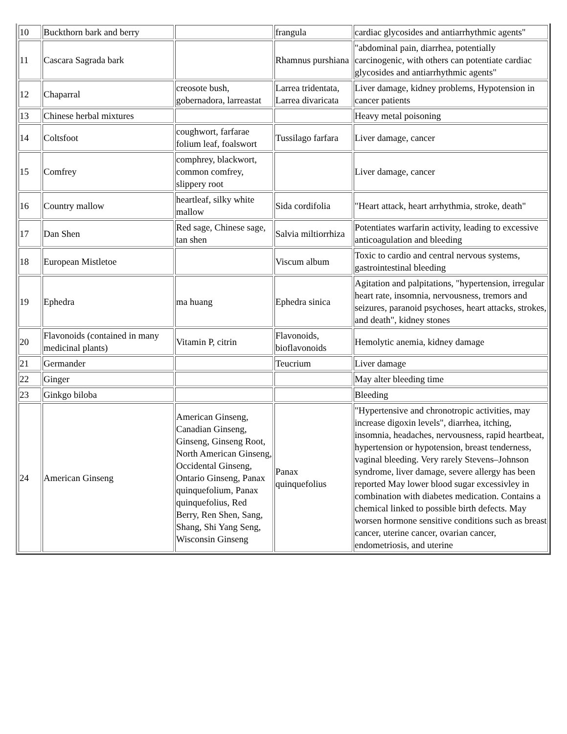| 10 | Buckthorn bark and berry | | frangula | cardiac glycosides and antiarrhythmic agents" |
| 11 | Cascara Sagrada bark | | Rhamnus purshiana | "abdominal pain, diarrhea, potentially carcinogenic, with others can potentiate cardiac glycosides and antiarrhythmic agents" |
| 12 | Chaparral | creosote bush, gobernadora, larreastat | Larrea tridentata, Larrea divaricata | Liver damage, kidney problems, Hypotension in cancer patients |
| 13 | Chinese herbal mixtures | | | Heavy metal poisoning |
| 14 | Coltsfoot | coughwort, farfarae folium leaf, foalswort | Tussilago farfara | Liver damage, cancer |
| 15 | Comfrey | comphrey, blackwort, common comfrey, slippery root | | Liver damage, cancer |
| 16 | Country mallow | heartleaf, silky white mallow | Sida cordifolia | "Heart attack, heart arrhythmia, stroke, death" |
| 17 | Dan Shen | Red sage, Chinese sage, tan shen | Salvia miltiorrhiza | Potentiates warfarin activity, leading to excessive anticoagulation and bleeding |
| 18 | European Mistletoe | | Viscum album | Toxic to cardio and central nervous systems, gastrointestinal bleeding |
| 19 | Ephedra | ma huang | Ephedra sinica | Agitation and palpitations, "hypertension, irregular heart rate, insomnia, nervousness, tremors and seizures, paranoid psychoses, heart attacks, strokes, and death", kidney stones |
| 20 | Flavonoids (contained in many medicinal plants) | Vitamin P, citrin | Flavonoids, bioflavonoids | Hemolytic anemia, kidney damage |
| 21 | Germander | | Teucrium | Liver damage |
| 22 | Ginger | | | May alter bleeding time |
| 23 | Ginkgo biloba | | | Bleeding |
| 24 | American Ginseng | American Ginseng, Canadian Ginseng, Ginseng, Ginseng Root, North American Ginseng, Occidental Ginseng, Ontario Ginseng, Panax quinquefolium, Panax quinquefolius, Red Berry, Ren Shen, Sang, Shang, Shi Yang Seng, Wisconsin Ginseng | Panax quinquefolius | "Hypertensive and chronotropic activities, may increase digoxin levels", diarrhea, itching, insomnia, headaches, nervousness, rapid heartbeat, hypertension or hypotension, breast tenderness, vaginal bleeding. Very rarely Stevens–Johnson syndrome, liver damage, severe allergy has been reported May lower blood sugar excessivley in combination with diabetes medication. Contains a chemical linked to possible birth defects. May worsen hormone sensitive conditions such as breast cancer, uterine cancer, ovarian cancer, endometriosis, and uterine |